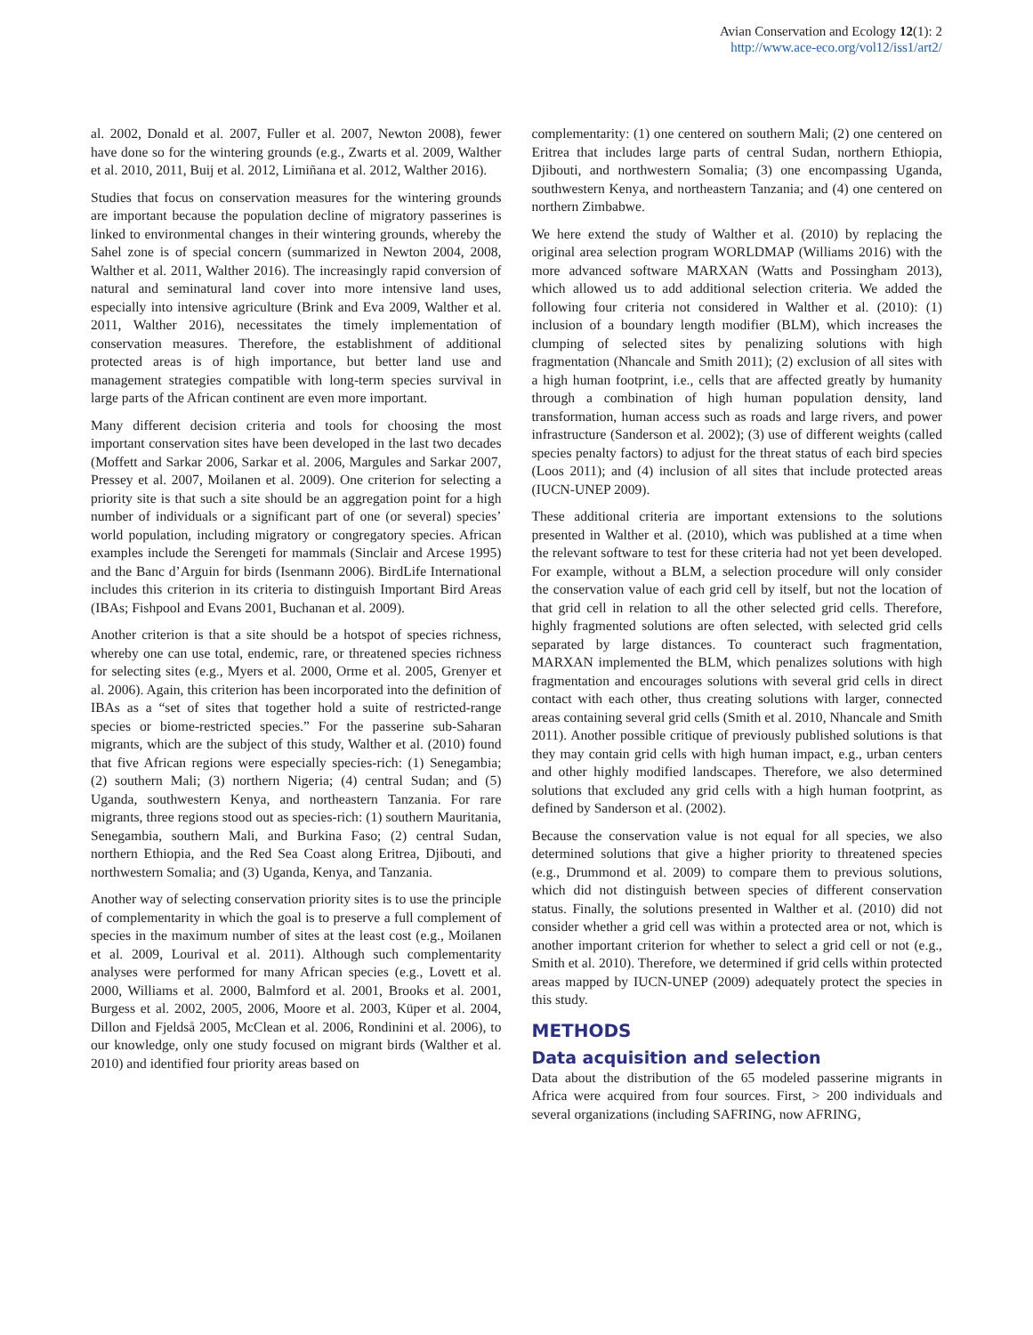Avian Conservation and Ecology 12(1): 2
http://www.ace-eco.org/vol12/iss1/art2/
al. 2002, Donald et al. 2007, Fuller et al. 2007, Newton 2008), fewer have done so for the wintering grounds (e.g., Zwarts et al. 2009, Walther et al. 2010, 2011, Buij et al. 2012, Limiñana et al. 2012, Walther 2016).
Studies that focus on conservation measures for the wintering grounds are important because the population decline of migratory passerines is linked to environmental changes in their wintering grounds, whereby the Sahel zone is of special concern (summarized in Newton 2004, 2008, Walther et al. 2011, Walther 2016). The increasingly rapid conversion of natural and seminatural land cover into more intensive land uses, especially into intensive agriculture (Brink and Eva 2009, Walther et al. 2011, Walther 2016), necessitates the timely implementation of conservation measures. Therefore, the establishment of additional protected areas is of high importance, but better land use and management strategies compatible with long-term species survival in large parts of the African continent are even more important.
Many different decision criteria and tools for choosing the most important conservation sites have been developed in the last two decades (Moffett and Sarkar 2006, Sarkar et al. 2006, Margules and Sarkar 2007, Pressey et al. 2007, Moilanen et al. 2009). One criterion for selecting a priority site is that such a site should be an aggregation point for a high number of individuals or a significant part of one (or several) species’ world population, including migratory or congregatory species. African examples include the Serengeti for mammals (Sinclair and Arcese 1995) and the Banc d’Arguin for birds (Isenmann 2006). BirdLife International includes this criterion in its criteria to distinguish Important Bird Areas (IBAs; Fishpool and Evans 2001, Buchanan et al. 2009).
Another criterion is that a site should be a hotspot of species richness, whereby one can use total, endemic, rare, or threatened species richness for selecting sites (e.g., Myers et al. 2000, Orme et al. 2005, Grenyer et al. 2006). Again, this criterion has been incorporated into the definition of IBAs as a “set of sites that together hold a suite of restricted-range species or biome-restricted species.” For the passerine sub-Saharan migrants, which are the subject of this study, Walther et al. (2010) found that five African regions were especially species-rich: (1) Senegambia; (2) southern Mali; (3) northern Nigeria; (4) central Sudan; and (5) Uganda, southwestern Kenya, and northeastern Tanzania. For rare migrants, three regions stood out as species-rich: (1) southern Mauritania, Senegambia, southern Mali, and Burkina Faso; (2) central Sudan, northern Ethiopia, and the Red Sea Coast along Eritrea, Djibouti, and northwestern Somalia; and (3) Uganda, Kenya, and Tanzania.
Another way of selecting conservation priority sites is to use the principle of complementarity in which the goal is to preserve a full complement of species in the maximum number of sites at the least cost (e.g., Moilanen et al. 2009, Lourival et al. 2011). Although such complementarity analyses were performed for many African species (e.g., Lovett et al. 2000, Williams et al. 2000, Balmford et al. 2001, Brooks et al. 2001, Burgess et al. 2002, 2005, 2006, Moore et al. 2003, Küper et al. 2004, Dillon and Fjeldså 2005, McClean et al. 2006, Rondinini et al. 2006), to our knowledge, only one study focused on migrant birds (Walther et al. 2010) and identified four priority areas based on
complementarity: (1) one centered on southern Mali; (2) one centered on Eritrea that includes large parts of central Sudan, northern Ethiopia, Djibouti, and northwestern Somalia; (3) one encompassing Uganda, southwestern Kenya, and northeastern Tanzania; and (4) one centered on northern Zimbabwe.
We here extend the study of Walther et al. (2010) by replacing the original area selection program WORLDMAP (Williams 2016) with the more advanced software MARXAN (Watts and Possingham 2013), which allowed us to add additional selection criteria. We added the following four criteria not considered in Walther et al. (2010): (1) inclusion of a boundary length modifier (BLM), which increases the clumping of selected sites by penalizing solutions with high fragmentation (Nhancale and Smith 2011); (2) exclusion of all sites with a high human footprint, i.e., cells that are affected greatly by humanity through a combination of high human population density, land transformation, human access such as roads and large rivers, and power infrastructure (Sanderson et al. 2002); (3) use of different weights (called species penalty factors) to adjust for the threat status of each bird species (Loos 2011); and (4) inclusion of all sites that include protected areas (IUCN-UNEP 2009).
These additional criteria are important extensions to the solutions presented in Walther et al. (2010), which was published at a time when the relevant software to test for these criteria had not yet been developed. For example, without a BLM, a selection procedure will only consider the conservation value of each grid cell by itself, but not the location of that grid cell in relation to all the other selected grid cells. Therefore, highly fragmented solutions are often selected, with selected grid cells separated by large distances. To counteract such fragmentation, MARXAN implemented the BLM, which penalizes solutions with high fragmentation and encourages solutions with several grid cells in direct contact with each other, thus creating solutions with larger, connected areas containing several grid cells (Smith et al. 2010, Nhancale and Smith 2011). Another possible critique of previously published solutions is that they may contain grid cells with high human impact, e.g., urban centers and other highly modified landscapes. Therefore, we also determined solutions that excluded any grid cells with a high human footprint, as defined by Sanderson et al. (2002).
Because the conservation value is not equal for all species, we also determined solutions that give a higher priority to threatened species (e.g., Drummond et al. 2009) to compare them to previous solutions, which did not distinguish between species of different conservation status. Finally, the solutions presented in Walther et al. (2010) did not consider whether a grid cell was within a protected area or not, which is another important criterion for whether to select a grid cell or not (e.g., Smith et al. 2010). Therefore, we determined if grid cells within protected areas mapped by IUCN-UNEP (2009) adequately protect the species in this study.
METHODS
Data acquisition and selection
Data about the distribution of the 65 modeled passerine migrants in Africa were acquired from four sources. First, > 200 individuals and several organizations (including SAFRING, now AFRING,